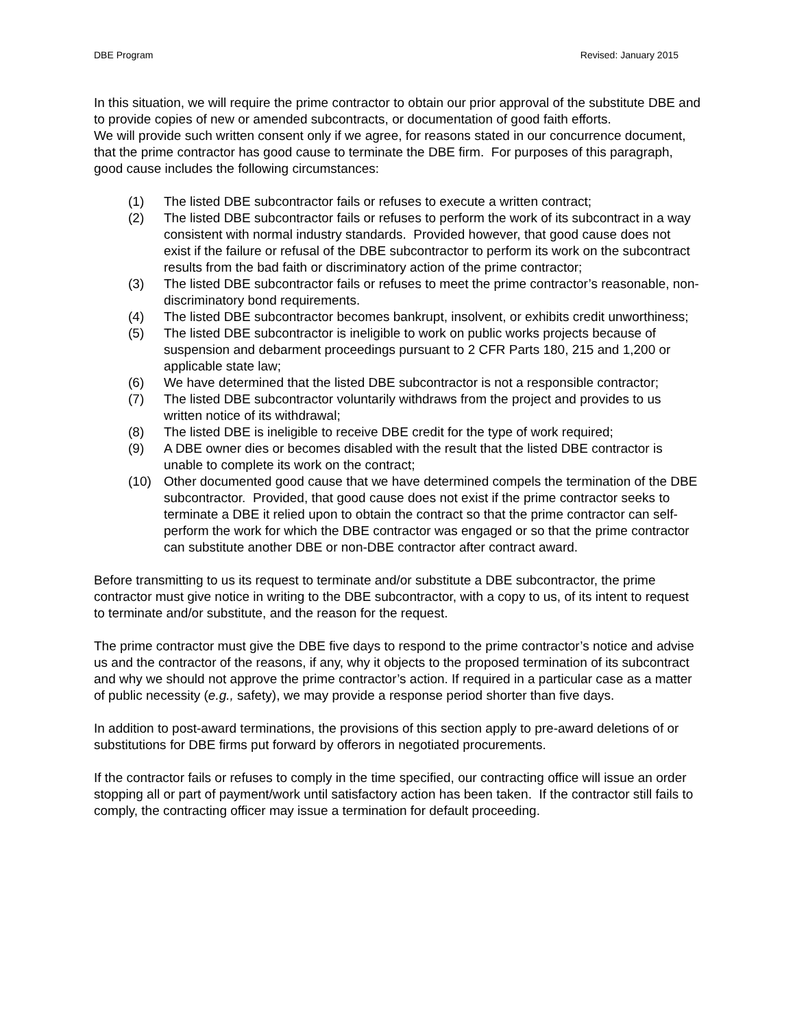DBE Program Revised: January 2015
In this situation, we will require the prime contractor to obtain our prior approval of the substitute DBE and to provide copies of new or amended subcontracts, or documentation of good faith efforts.
We will provide such written consent only if we agree, for reasons stated in our concurrence document, that the prime contractor has good cause to terminate the DBE firm. For purposes of this paragraph, good cause includes the following circumstances:
(1) The listed DBE subcontractor fails or refuses to execute a written contract;
(2) The listed DBE subcontractor fails or refuses to perform the work of its subcontract in a way consistent with normal industry standards. Provided however, that good cause does not exist if the failure or refusal of the DBE subcontractor to perform its work on the subcontract results from the bad faith or discriminatory action of the prime contractor;
(3) The listed DBE subcontractor fails or refuses to meet the prime contractor’s reasonable, non-discriminatory bond requirements.
(4) The listed DBE subcontractor becomes bankrupt, insolvent, or exhibits credit unworthiness;
(5) The listed DBE subcontractor is ineligible to work on public works projects because of suspension and debarment proceedings pursuant to 2 CFR Parts 180, 215 and 1,200 or applicable state law;
(6) We have determined that the listed DBE subcontractor is not a responsible contractor;
(7) The listed DBE subcontractor voluntarily withdraws from the project and provides to us written notice of its withdrawal;
(8) The listed DBE is ineligible to receive DBE credit for the type of work required;
(9) A DBE owner dies or becomes disabled with the result that the listed DBE contractor is unable to complete its work on the contract;
(10) Other documented good cause that we have determined compels the termination of the DBE subcontractor. Provided, that good cause does not exist if the prime contractor seeks to terminate a DBE it relied upon to obtain the contract so that the prime contractor can self-perform the work for which the DBE contractor was engaged or so that the prime contractor can substitute another DBE or non-DBE contractor after contract award.
Before transmitting to us its request to terminate and/or substitute a DBE subcontractor, the prime contractor must give notice in writing to the DBE subcontractor, with a copy to us, of its intent to request to terminate and/or substitute, and the reason for the request.
The prime contractor must give the DBE five days to respond to the prime contractor’s notice and advise us and the contractor of the reasons, if any, why it objects to the proposed termination of its subcontract and why we should not approve the prime contractor’s action. If required in a particular case as a matter of public necessity (e.g., safety), we may provide a response period shorter than five days.
In addition to post-award terminations, the provisions of this section apply to pre-award deletions of or substitutions for DBE firms put forward by offerors in negotiated procurements.
If the contractor fails or refuses to comply in the time specified, our contracting office will issue an order stopping all or part of payment/work until satisfactory action has been taken. If the contractor still fails to comply, the contracting officer may issue a termination for default proceeding.